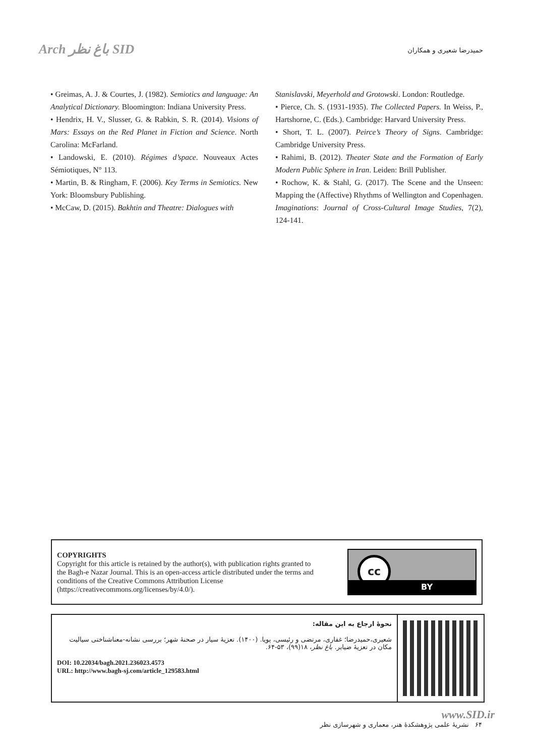Arch باغ نظر SID
حمیدرضا شعیری و همکاران
• Greimas, A. J. & Courtes, J. (1982). Semiotics and language: An Analytical Dictionary. Bloomington: Indiana University Press.
• Hendrix, H. V., Slusser, G. & Rabkin, S. R. (2014). Visions of Mars: Essays on the Red Planet in Fiction and Science. North Carolina: McFarland.
• Landowski, E. (2010). Régimes d’space. Nouveaux Actes Sémiotiques, N° 113.
• Martin, B. & Ringham, F. (2006). Key Terms in Semiotics. New York: Bloomsbury Publishing.
• McCaw, D. (2015). Bakhtin and Theatre: Dialogues with
Stanislavski, Meyerhold and Grotowski. London: Routledge.
• Pierce, Ch. S. (1931-1935). The Collected Papers. In Weiss, P., Hartshorne, C. (Eds.). Cambridge: Harvard University Press.
• Short, T. L. (2007). Peirce’s Theory of Signs. Cambridge: Cambridge University Press.
• Rahimi, B. (2012). Theater State and the Formation of Early Modern Public Sphere in Iran. Leiden: Brill Publisher.
• Rochow, K. & Stahl, G. (2017). The Scene and the Unseen: Mapping the (Affective) Rhythms of Wellington and Copenhagen. Imaginations: Journal of Cross-Cultural Image Studies, 7(2), 124-141.
COPYRIGHTS
Copyright for this article is retained by the author(s), with publication rights granted to
the Bagh-e Nazar Journal. This is an open-access article distributed under the terms and
conditions of the Creative Commons Attribution License
(https://creativecommons.org/licenses/by/4.0/).
cc
BY
نحوۀ ارجاع به این مقاله:
شعیری،حمیدرضا؛ غفاری، مرتضی و رئیسی، پویا. (۱۴۰۰). تعزیۀ سیار در صحنۀ شهر؛ بررسی نشانه-معناشناختی سیالیت مکان در تعزیۀ ضیابر. باغ نظر، ۱۸(۹۹)، ۵۳-۶۴.
DOI: 10.22034/bagh.2021.236023.4573
URL: http://www.bagh-sj.com/article_129583.html
www.SID.ir
۶۴ نشریۀ علمی پژوهشکدۀ هنر، معماری و شهرسازی نظر